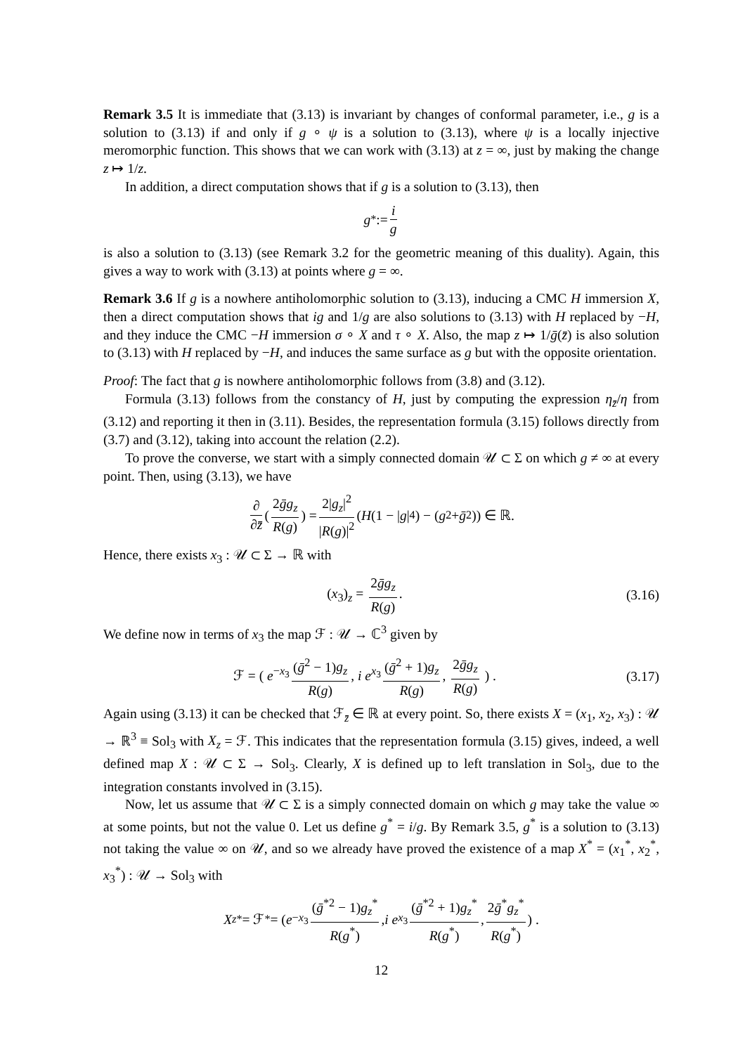Remark 3.5 It is immediate that (3.13) is invariant by changes of conformal parameter, i.e., g is a solution to (3.13) if and only if g ∘ ψ is a solution to (3.13), where ψ is a locally injective meromorphic function. This shows that we can work with (3.13) at z = ∞, just by making the change z ↦ 1/z.
In addition, a direct computation shows that if g is a solution to (3.13), then
g<sup>*</sup> := i g
is also a solution to (3.13) (see Remark 3.2 for the geometric meaning of this duality). Again, this gives a way to work with (3.13) at points where g = ∞.
Remark 3.6 If g is a nowhere antiholomorphic solution to (3.13), inducing a CMC H immersion X, then a direct computation shows that ig and 1/g are also solutions to (3.13) with H replaced by −H, and they induce the CMC −H immersion σ ∘ X and τ ∘ X. Also, the map z ↦ 1/ḡ(z̄) is also solution to (3.13) with H replaced by −H, and induces the same surface as g but with the opposite orientation.
Proof: The fact that g is nowhere antiholomorphic follows from (3.8) and (3.12).
Formula (3.13) follows from the constancy of H, just by computing the expression η<sub>z̄</sub>/η from (3.12) and reporting it then in (3.11). Besides, the representation formula (3.15) follows directly from (3.7) and (3.12), taking into account the relation (2.2).
To prove the converse, we start with a simply connected domain 𝒰 ⊂ Σ on which g ≠ ∞ at every point. Then, using (3.13), we have
∂ ∂z̄ ( 2ḡg<sub>z</sub> R(g) ) = 2|g<sub>z</sub>|<sup>2</sup> |R(g)|<sup>2</sup> (H (1 − | g |<sup>4</sup>) − (g<sup>2</sup> + ḡ<sup>2</sup>)) ∈ ℝ.
Hence, there exists x<sub>3</sub> : 𝒰 ⊂ Σ → ℝ with
(x<sub>3</sub>)<sub>z</sub> = 2ḡg<sub>z</sub> R(g). (3.16)
We define now in terms of x<sub>3</sub> the map ℱ : 𝒰 → ℂ<sup>3</sup> given by
ℱ = ( e<sup>−x<sub>3</sub></sup> (ḡ<sup>2</sup> − 1)g<sub>z</sub> R(g), i e<sup>x<sub>3</sub></sup> (ḡ<sup>2</sup> + 1)g<sub>z</sub> R(g), 2ḡg<sub>z</sub> R(g) ) . (3.17)
Again using (3.13) it can be checked that ℱ<sub>z̄</sub> ∈ ℝ at every point. So, there exists X = (x<sub>1</sub>, x<sub>2</sub>, x<sub>3</sub>) : 𝒰 → ℝ<sup>3</sup> ≡ Sol<sub>3</sub> with X<sub>z</sub> = ℱ. This indicates that the representation formula (3.15) gives, indeed, a well defined map X : 𝒰 ⊂ Σ → Sol<sub>3</sub>. Clearly, X is defined up to left translation in Sol<sub>3</sub>, due to the integration constants involved in (3.15).
Now, let us assume that 𝒰 ⊂ Σ is a simply connected domain on which g may take the value ∞ at some points, but not the value 0. Let us define g<sup>*</sup> = i/g. By Remark 3.5, g<sup>*</sup> is a solution to (3.13) not taking the value ∞ on 𝒰, and so we already have proved the existence of a map X<sup>*</sup> = (x<sub>1</sub><sup>*</sup>, x<sub>2</sub><sup>*</sup>, x<sub>3</sub><sup>*</sup>) : 𝒰 → Sol<sub>3</sub> with
X<sub>z</sub><sup>*</sup> = ℱ<sup>*</sup> = ( e<sup>−x<sub>3</sub></sup> (ḡ<sup>*2</sup> − 1)g<sub>z</sub><sup>*</sup> R(g<sup>*</sup>), i e<sup>x<sub>3</sub></sup> (ḡ<sup>*2</sup> + 1)g<sub>z</sub><sup>*</sup> R(g<sup>*</sup>), 2ḡ<sup>*</sup>g<sub>z</sub><sup>*</sup> R(g<sup>*</sup>) ) .
12